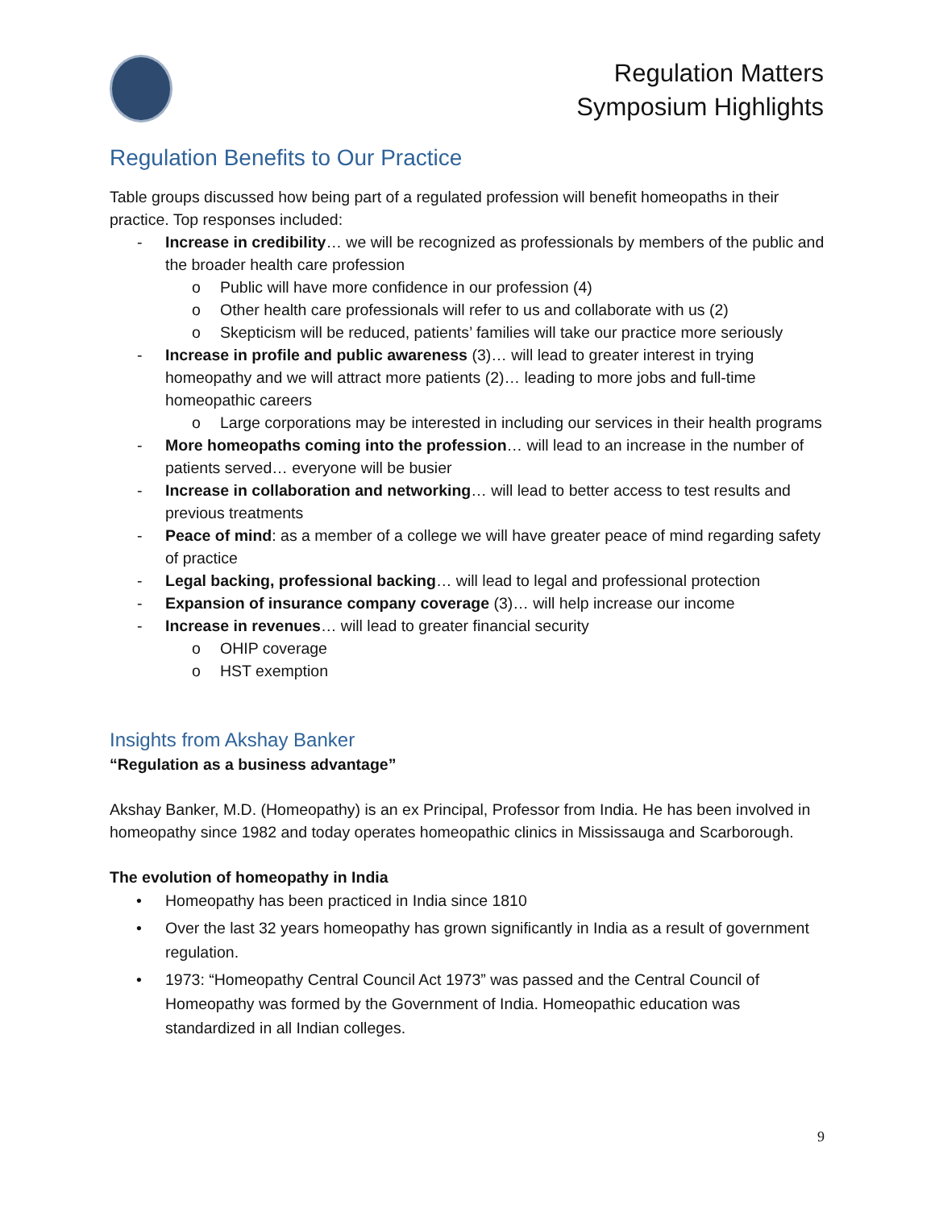Regulation Matters
Symposium Highlights
Regulation Benefits to Our Practice
Table groups discussed how being part of a regulated profession will benefit homeopaths in their practice. Top responses included:
- Increase in credibility… we will be recognized as professionals by members of the public and the broader health care profession
o Public will have more confidence in our profession (4)
o Other health care professionals will refer to us and collaborate with us (2)
o Skepticism will be reduced, patients’ families will take our practice more seriously
- Increase in profile and public awareness (3)… will lead to greater interest in trying homeopathy and we will attract more patients (2)… leading to more jobs and full-time homeopathic careers
o Large corporations may be interested in including our services in their health programs
- More homeopaths coming into the profession… will lead to an increase in the number of patients served… everyone will be busier
- Increase in collaboration and networking… will lead to better access to test results and previous treatments
- Peace of mind: as a member of a college we will have greater peace of mind regarding safety of practice
- Legal backing, professional backing… will lead to legal and professional protection
- Expansion of insurance company coverage (3)… will help increase our income
- Increase in revenues… will lead to greater financial security
o OHIP coverage
o HST exemption
Insights from Akshay Banker
“Regulation as a business advantage”
Akshay Banker, M.D. (Homeopathy) is an ex Principal, Professor from India. He has been involved in homeopathy since 1982 and today operates homeopathic clinics in Mississauga and Scarborough.
The evolution of homeopathy in India
• Homeopathy has been practiced in India since 1810
• Over the last 32 years homeopathy has grown significantly in India as a result of government regulation.
• 1973: “Homeopathy Central Council Act 1973” was passed and the Central Council of Homeopathy was formed by the Government of India. Homeopathic education was standardized in all Indian colleges.
9